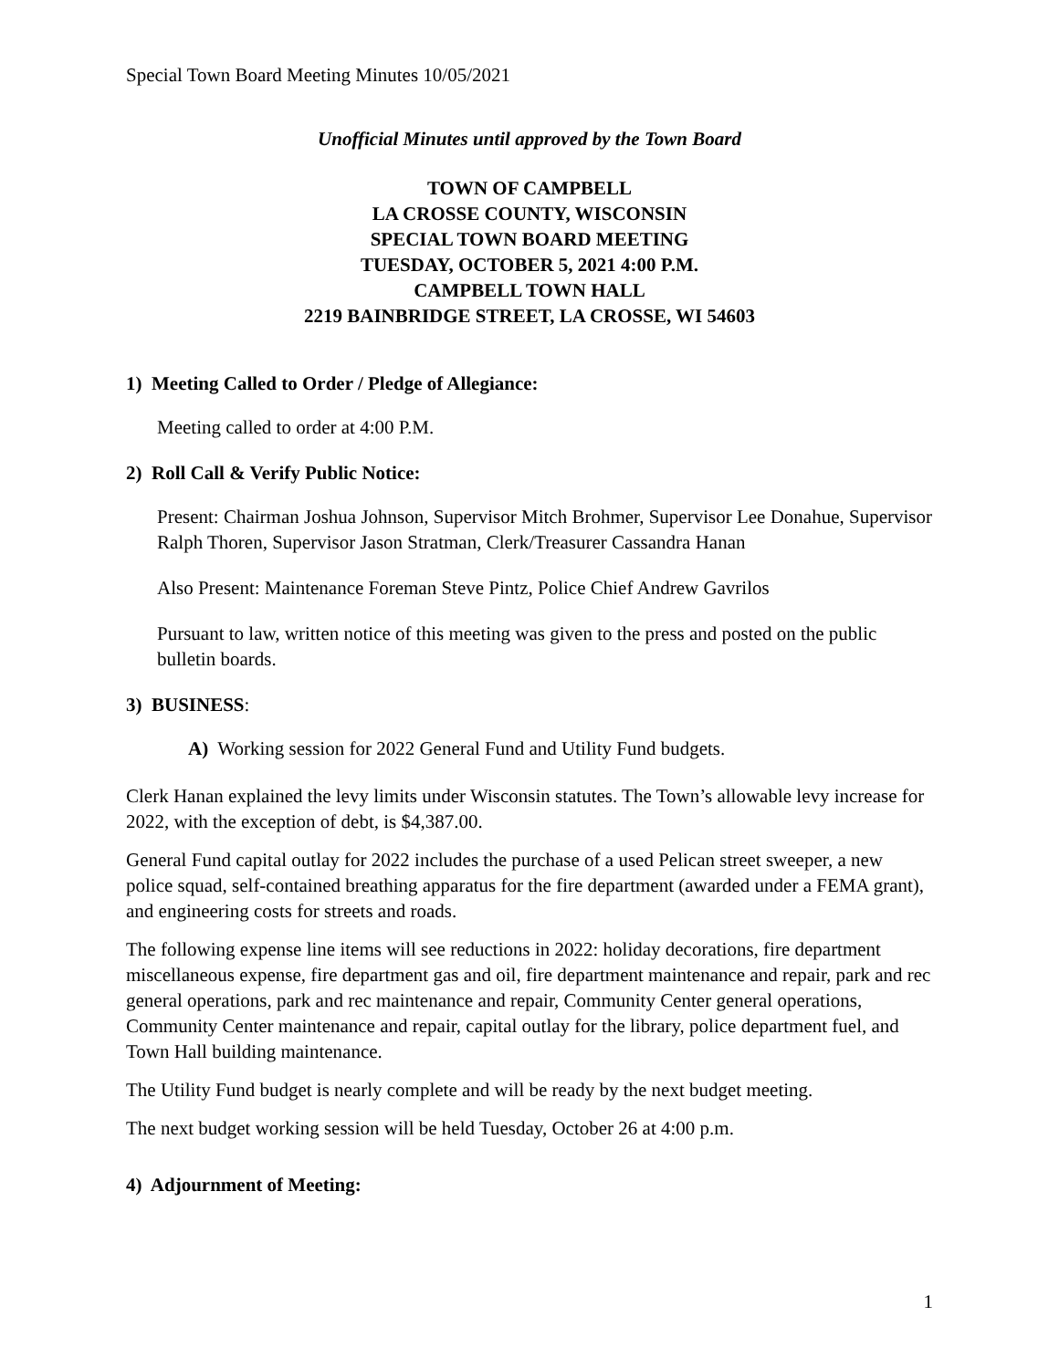Special Town Board Meeting Minutes 10/05/2021
Unofficial Minutes until approved by the Town Board
TOWN OF CAMPBELL
LA CROSSE COUNTY, WISCONSIN
SPECIAL TOWN BOARD MEETING
TUESDAY, OCTOBER 5, 2021 4:00 P.M.
CAMPBELL TOWN HALL
2219 BAINBRIDGE STREET, LA CROSSE, WI 54603
1) Meeting Called to Order / Pledge of Allegiance:
Meeting called to order at 4:00 P.M.
2) Roll Call & Verify Public Notice:
Present: Chairman Joshua Johnson, Supervisor Mitch Brohmer, Supervisor Lee Donahue, Supervisor Ralph Thoren, Supervisor Jason Stratman, Clerk/Treasurer Cassandra Hanan
Also Present: Maintenance Foreman Steve Pintz, Police Chief Andrew Gavrilos
Pursuant to law, written notice of this meeting was given to the press and posted on the public bulletin boards.
3) BUSINESS:
A) Working session for 2022 General Fund and Utility Fund budgets.
Clerk Hanan explained the levy limits under Wisconsin statutes. The Town’s allowable levy increase for 2022, with the exception of debt, is $4,387.00.
General Fund capital outlay for 2022 includes the purchase of a used Pelican street sweeper, a new police squad, self-contained breathing apparatus for the fire department (awarded under a FEMA grant), and engineering costs for streets and roads.
The following expense line items will see reductions in 2022: holiday decorations, fire department miscellaneous expense, fire department gas and oil, fire department maintenance and repair, park and rec general operations, park and rec maintenance and repair, Community Center general operations, Community Center maintenance and repair, capital outlay for the library, police department fuel, and Town Hall building maintenance.
The Utility Fund budget is nearly complete and will be ready by the next budget meeting.
The next budget working session will be held Tuesday, October 26 at 4:00 p.m.
4) Adjournment of Meeting:
1